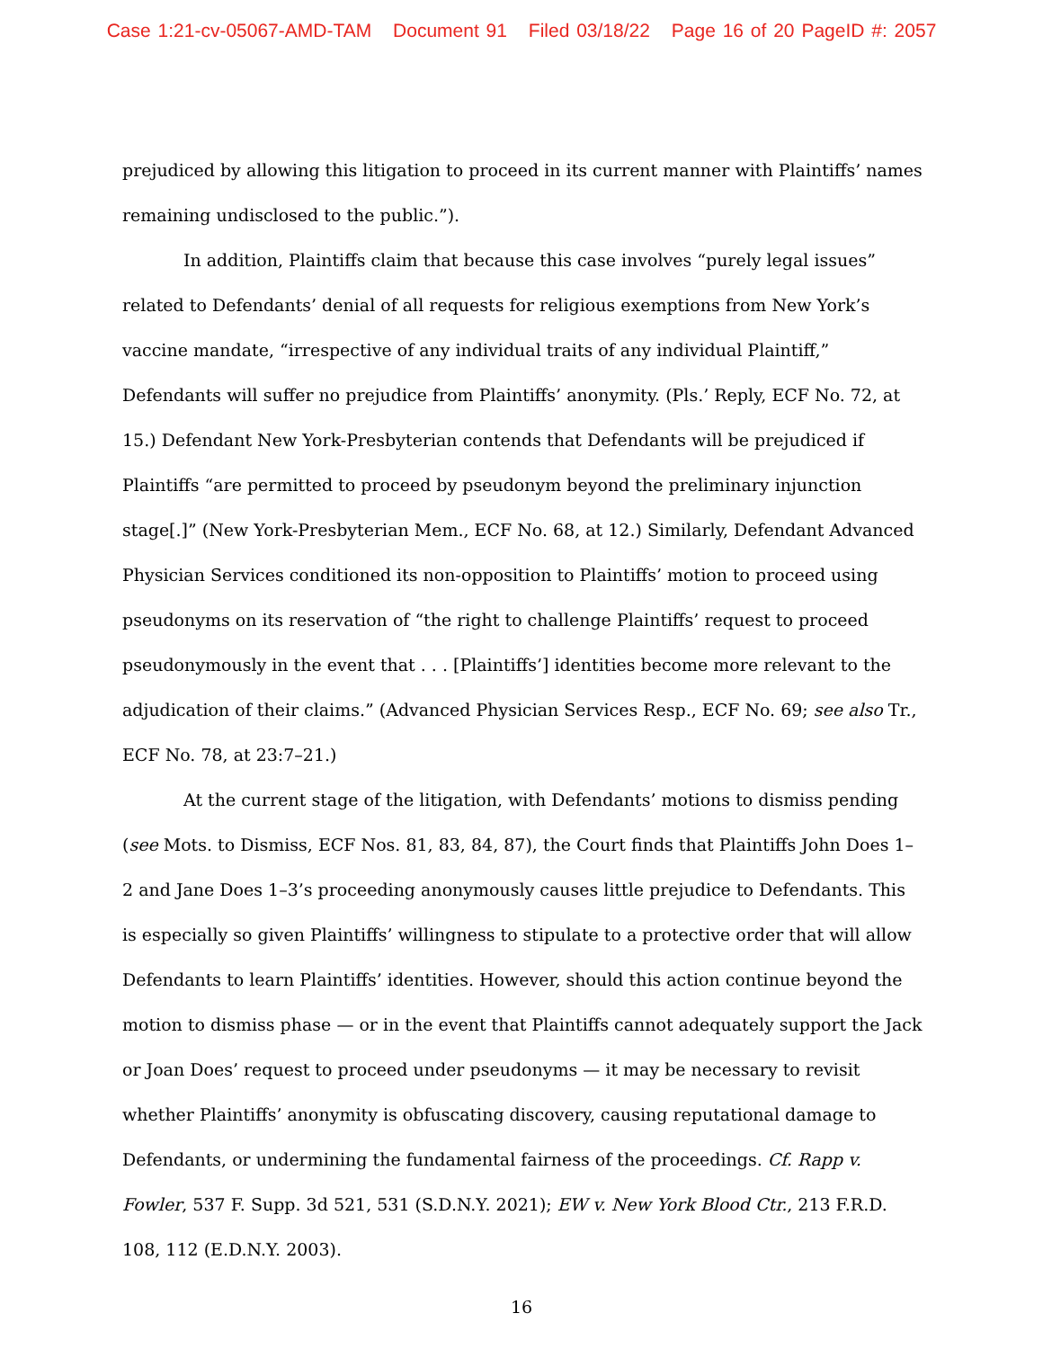Case 1:21-cv-05067-AMD-TAM Document 91 Filed 03/18/22 Page 16 of 20 PageID #: 2057
prejudiced by allowing this litigation to proceed in its current manner with Plaintiffs’ names remaining undisclosed to the public.”).
In addition, Plaintiffs claim that because this case involves “purely legal issues” related to Defendants’ denial of all requests for religious exemptions from New York’s vaccine mandate, “irrespective of any individual traits of any individual Plaintiff,” Defendants will suffer no prejudice from Plaintiffs’ anonymity. (Pls.’ Reply, ECF No. 72, at 15.) Defendant New York-Presbyterian contends that Defendants will be prejudiced if Plaintiffs “are permitted to proceed by pseudonym beyond the preliminary injunction stage[.]” (New York-Presbyterian Mem., ECF No. 68, at 12.) Similarly, Defendant Advanced Physician Services conditioned its non-opposition to Plaintiffs’ motion to proceed using pseudonyms on its reservation of “the right to challenge Plaintiffs’ request to proceed pseudonymously in the event that . . . [Plaintiffs’] identities become more relevant to the adjudication of their claims.” (Advanced Physician Services Resp., ECF No. 69; see also Tr., ECF No. 78, at 23:7–21.)
At the current stage of the litigation, with Defendants’ motions to dismiss pending (see Mots. to Dismiss, ECF Nos. 81, 83, 84, 87), the Court finds that Plaintiffs John Does 1–2 and Jane Does 1–3’s proceeding anonymously causes little prejudice to Defendants. This is especially so given Plaintiffs’ willingness to stipulate to a protective order that will allow Defendants to learn Plaintiffs’ identities. However, should this action continue beyond the motion to dismiss phase — or in the event that Plaintiffs cannot adequately support the Jack or Joan Does’ request to proceed under pseudonyms — it may be necessary to revisit whether Plaintiffs’ anonymity is obfuscating discovery, causing reputational damage to Defendants, or undermining the fundamental fairness of the proceedings. Cf. Rapp v. Fowler, 537 F. Supp. 3d 521, 531 (S.D.N.Y. 2021); EW v. New York Blood Ctr., 213 F.R.D. 108, 112 (E.D.N.Y. 2003).
16